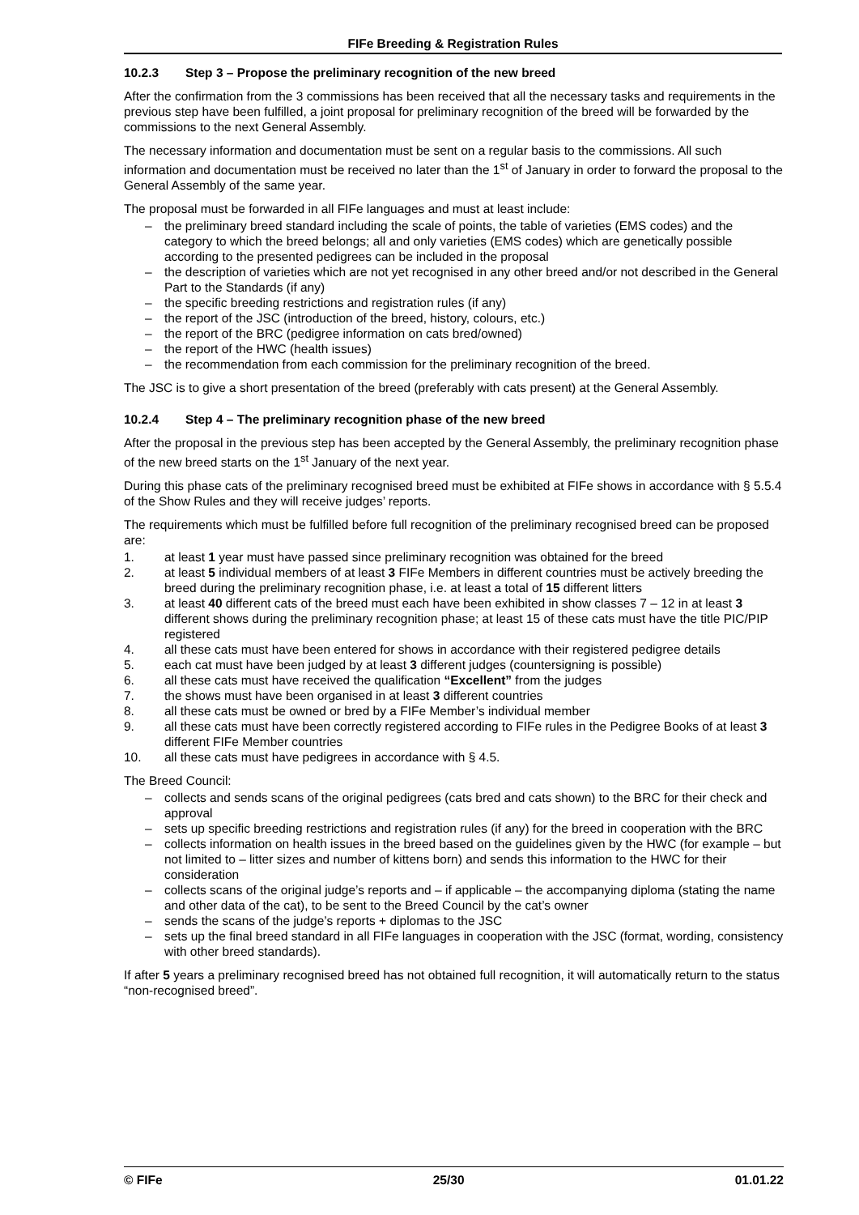FIFe Breeding & Registration Rules
10.2.3 Step 3 – Propose the preliminary recognition of the new breed
After the confirmation from the 3 commissions has been received that all the necessary tasks and requirements in the previous step have been fulfilled, a joint proposal for preliminary recognition of the breed will be forwarded by the commissions to the next General Assembly.
The necessary information and documentation must be sent on a regular basis to the commissions. All such information and documentation must be received no later than the 1<sup>st</sup> of January in order to forward the proposal to the General Assembly of the same year.
The proposal must be forwarded in all FIFe languages and must at least include:
– the preliminary breed standard including the scale of points, the table of varieties (EMS codes) and the category to which the breed belongs; all and only varieties (EMS codes) which are genetically possible according to the presented pedigrees can be included in the proposal
– the description of varieties which are not yet recognised in any other breed and/or not described in the General Part to the Standards (if any)
– the specific breeding restrictions and registration rules (if any)
– the report of the JSC (introduction of the breed, history, colours, etc.)
– the report of the BRC (pedigree information on cats bred/owned)
– the report of the HWC (health issues)
– the recommendation from each commission for the preliminary recognition of the breed.
The JSC is to give a short presentation of the breed (preferably with cats present) at the General Assembly.
10.2.4 Step 4 – The preliminary recognition phase of the new breed
After the proposal in the previous step has been accepted by the General Assembly, the preliminary recognition phase of the new breed starts on the 1<sup>st</sup> January of the next year.
During this phase cats of the preliminary recognised breed must be exhibited at FIFe shows in accordance with § 5.5.4 of the Show Rules and they will receive judges’ reports.
The requirements which must be fulfilled before full recognition of the preliminary recognised breed can be proposed are:
1. at least 1 year must have passed since preliminary recognition was obtained for the breed
2. at least 5 individual members of at least 3 FIFe Members in different countries must be actively breeding the breed during the preliminary recognition phase, i.e. at least a total of 15 different litters
3. at least 40 different cats of the breed must each have been exhibited in show classes 7 – 12 in at least 3 different shows during the preliminary recognition phase; at least 15 of these cats must have the title PIC/PIP registered
4. all these cats must have been entered for shows in accordance with their registered pedigree details
5. each cat must have been judged by at least 3 different judges (countersigning is possible)
6. all these cats must have received the qualification “Excellent” from the judges
7. the shows must have been organised in at least 3 different countries
8. all these cats must be owned or bred by a FIFe Member’s individual member
9. all these cats must have been correctly registered according to FIFe rules in the Pedigree Books of at least 3 different FIFe Member countries
10. all these cats must have pedigrees in accordance with § 4.5.
The Breed Council:
– collects and sends scans of the original pedigrees (cats bred and cats shown) to the BRC for their check and approval
– sets up specific breeding restrictions and registration rules (if any) for the breed in cooperation with the BRC
– collects information on health issues in the breed based on the guidelines given by the HWC (for example – but not limited to – litter sizes and number of kittens born) and sends this information to the HWC for their consideration
– collects scans of the original judge’s reports and – if applicable – the accompanying diploma (stating the name and other data of the cat), to be sent to the Breed Council by the cat’s owner
– sends the scans of the judge’s reports + diplomas to the JSC
– sets up the final breed standard in all FIFe languages in cooperation with the JSC (format, wording, consistency with other breed standards).
If after 5 years a preliminary recognised breed has not obtained full recognition, it will automatically return to the status “non-recognised breed”.
© FIFe 25/30 01.01.22